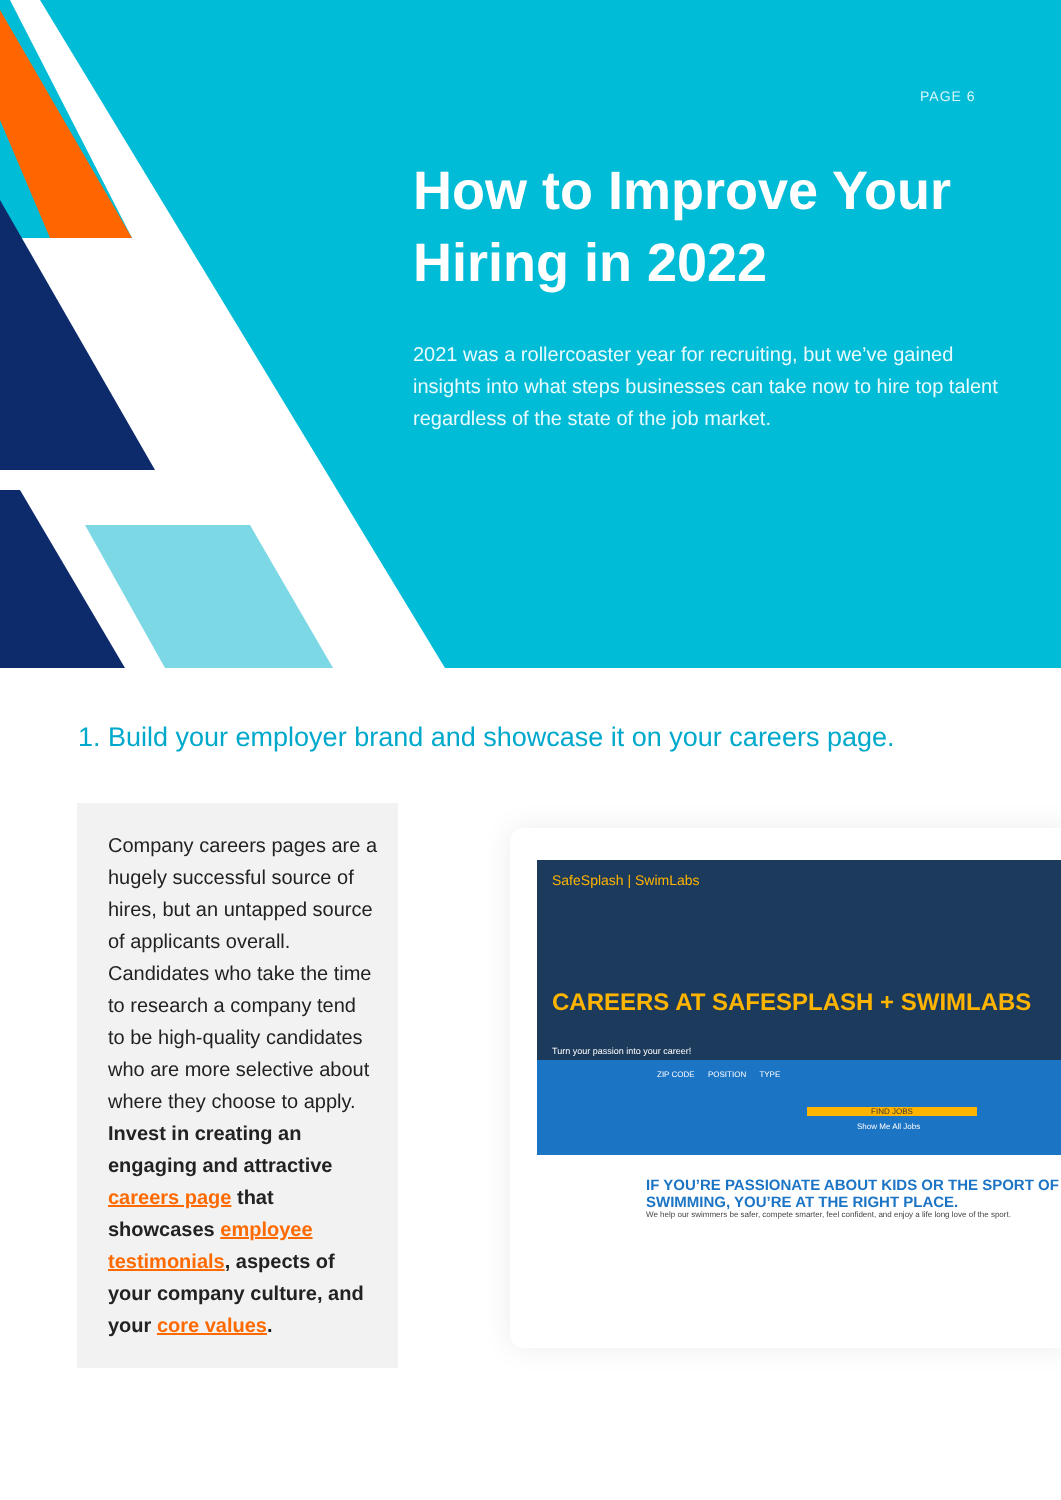PAGE 6
How to Improve Your Hiring in 2022
2021 was a rollercoaster year for recruiting, but we’ve gained insights into what steps businesses can take now to hire top talent regardless of the state of the job market.
1. Build your employer brand and showcase it on your careers page.
Company careers pages are a hugely successful source of hires, but an untapped source of applicants overall. Candidates who take the time to research a company tend to be high-quality candidates who are more selective about where they choose to apply. Invest in creating an engaging and attractive careers page that showcases employee testimonials, aspects of your company culture, and your core values.
SafeSplash | SwimLabs
CAREERS AT SAFESPLASH + SWIMLABS
Turn your passion into your career!
ZIP CODE POSITION TYPE
FIND JOBS
Show Me All Jobs
IF YOU’RE PASSIONATE ABOUT KIDS OR THE SPORT OF SWIMMING, YOU’RE AT THE RIGHT PLACE.
We help our swimmers be safer, compete smarter, feel confident, and enjoy a life long love of the sport.